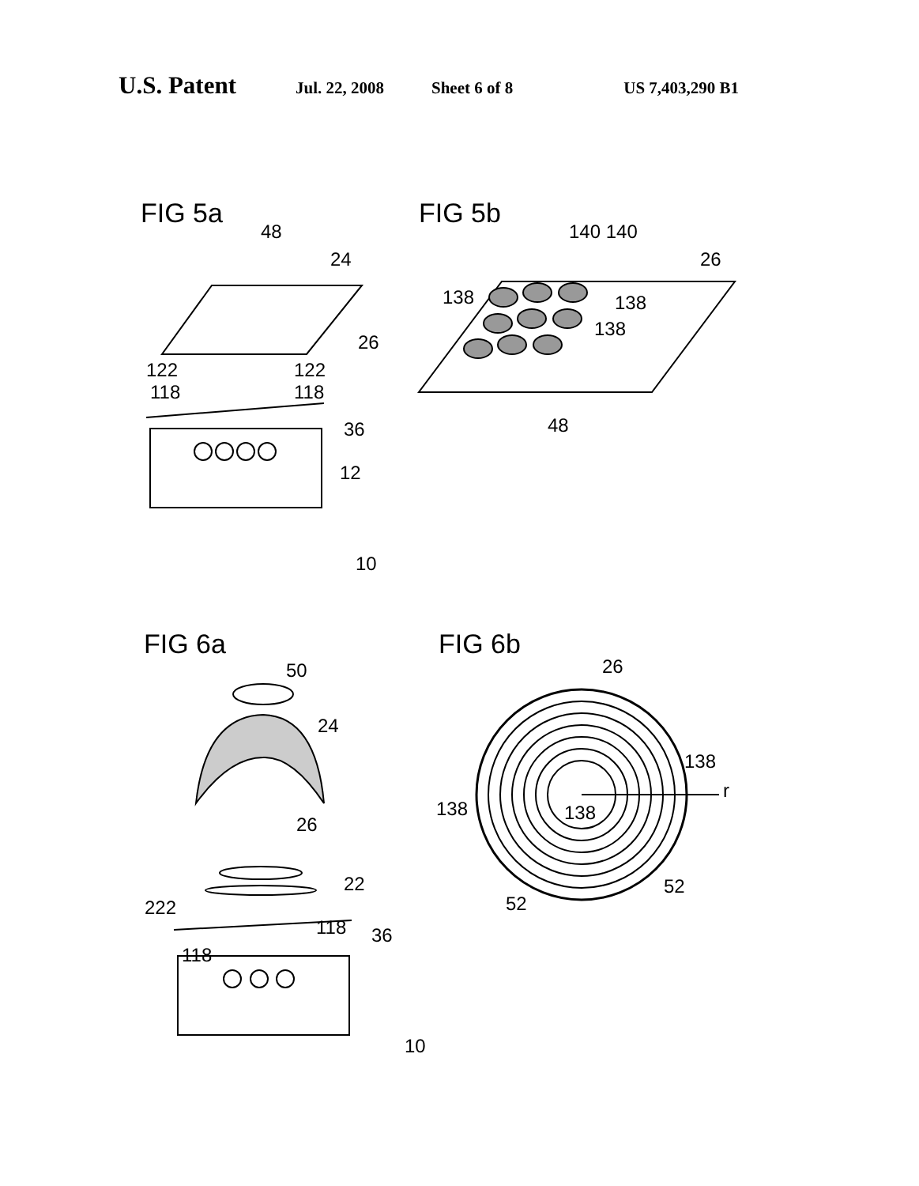U.S. Patent
Jul. 22, 2008 Sheet 6 of 8 US 7,403,290 B1
FIG 5a
48
24
26
122
122
118
118
36
12
10
FIG 5b
140 140
26
138
138
138
48
FIG 6a
50
24
26
22
222
118
36
118
10
FIG 6b
26
138
138
138
r
52
52